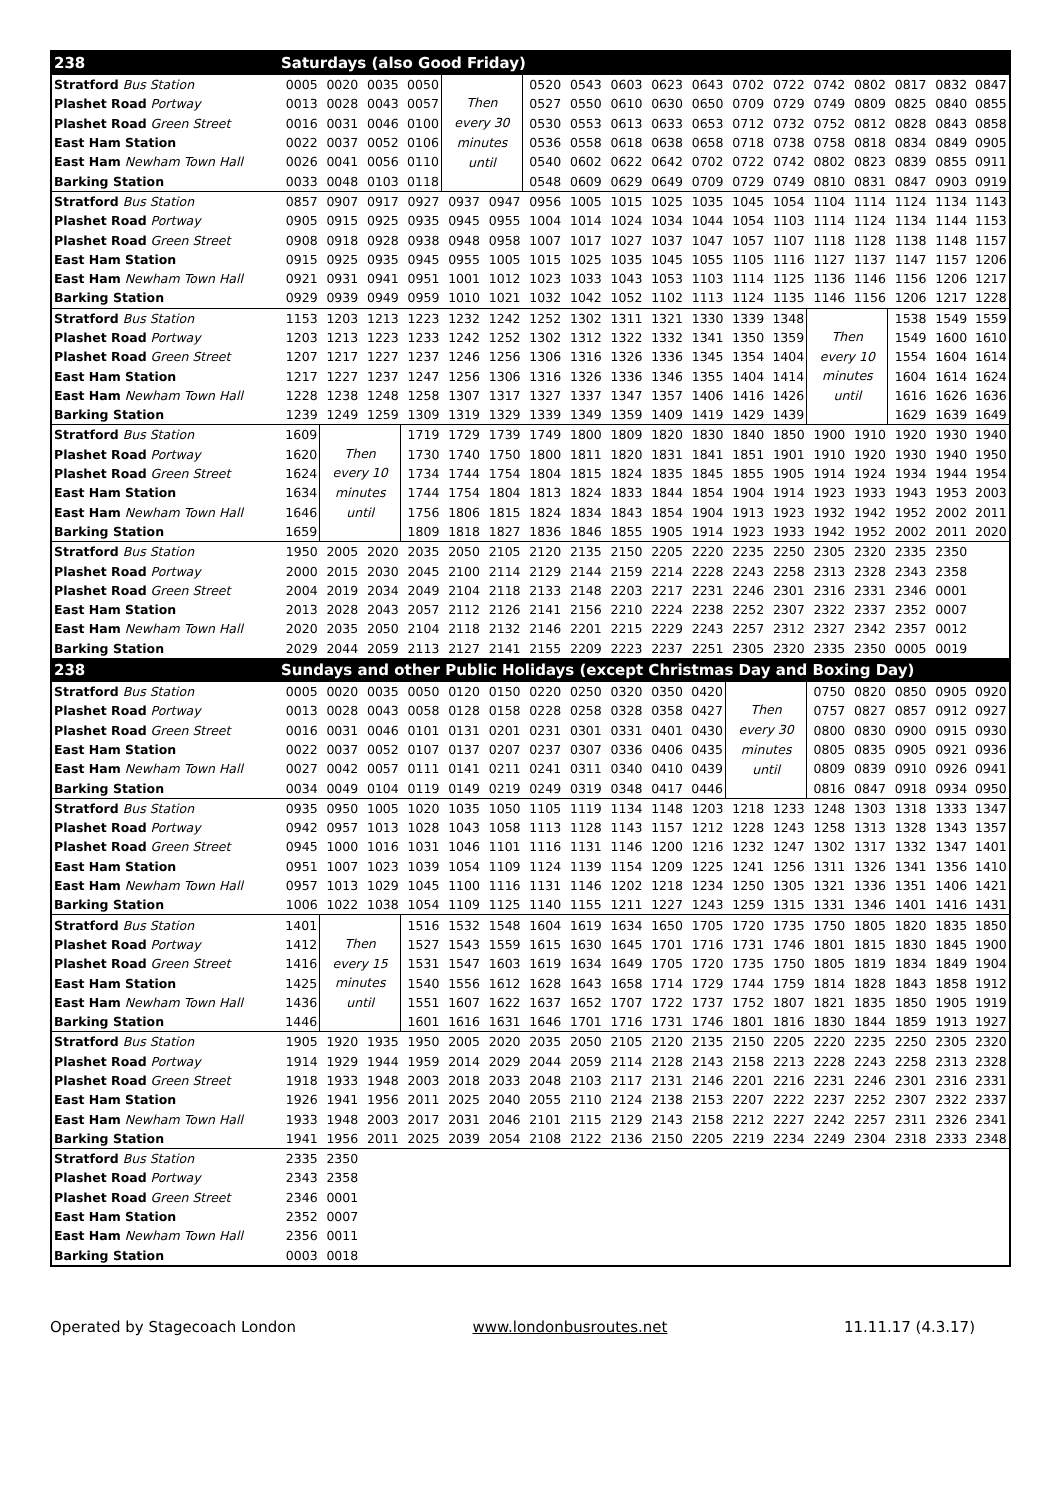| 238 | Saturdays (also Good Friday) | | | | | | | | | | | | | | | | | |
| --- | --- | --- | --- | --- | --- | --- | --- | --- | --- | --- | --- | --- | --- | --- | --- | --- | --- | --- |
| Stratford Bus Station | 0005 | 0020 | 0035 | 0050 | Then every 30 minutes until | | 0520 | 0543 | 0603 | 0623 | 0643 | 0702 | 0722 | 0742 | 0802 | 0817 | 0832 | 0847 |
| Plashet Road Portway | 0013 | 0028 | 0043 | 0057 | | | 0527 | 0550 | 0610 | 0630 | 0650 | 0709 | 0729 | 0749 | 0809 | 0825 | 0840 | 0855 |
| Plashet Road Green Street | 0016 | 0031 | 0046 | 0100 | | | 0530 | 0553 | 0613 | 0633 | 0653 | 0712 | 0732 | 0752 | 0812 | 0828 | 0843 | 0858 |
| East Ham Station | 0022 | 0037 | 0052 | 0106 | | | 0536 | 0558 | 0618 | 0638 | 0658 | 0718 | 0738 | 0758 | 0818 | 0834 | 0849 | 0905 |
| East Ham Newham Town Hall | 0026 | 0041 | 0056 | 0110 | | | 0540 | 0602 | 0622 | 0642 | 0702 | 0722 | 0742 | 0802 | 0823 | 0839 | 0855 | 0911 |
| Barking Station | 0033 | 0048 | 0103 | 0118 | | | 0548 | 0609 | 0629 | 0649 | 0709 | 0729 | 0749 | 0810 | 0831 | 0847 | 0903 | 0919 |
| Stratford Bus Station | 0857 | 0907 | 0917 | 0927 | 0937 | 0947 | 0956 | 1005 | 1015 | 1025 | 1035 | 1045 | 1054 | 1104 | 1114 | 1124 | 1134 | 1143 |
| Plashet Road Portway | 0905 | 0915 | 0925 | 0935 | 0945 | 0955 | 1004 | 1014 | 1024 | 1034 | 1044 | 1054 | 1103 | 1114 | 1124 | 1134 | 1144 | 1153 |
| Plashet Road Green Street | 0908 | 0918 | 0928 | 0938 | 0948 | 0958 | 1007 | 1017 | 1027 | 1037 | 1047 | 1057 | 1107 | 1118 | 1128 | 1138 | 1148 | 1157 |
| East Ham Station | 0915 | 0925 | 0935 | 0945 | 0955 | 1005 | 1015 | 1025 | 1035 | 1045 | 1055 | 1105 | 1116 | 1127 | 1137 | 1147 | 1157 | 1206 |
| East Ham Newham Town Hall | 0921 | 0931 | 0941 | 0951 | 1001 | 1012 | 1023 | 1033 | 1043 | 1053 | 1103 | 1114 | 1125 | 1136 | 1146 | 1156 | 1206 | 1217 |
| Barking Station | 0929 | 0939 | 0949 | 0959 | 1010 | 1021 | 1032 | 1042 | 1052 | 1102 | 1113 | 1124 | 1135 | 1146 | 1156 | 1206 | 1217 | 1228 |
| Stratford Bus Station | 1153 | 1203 | 1213 | 1223 | 1232 | 1242 | 1252 | 1302 | 1311 | 1321 | 1330 | 1339 | 1348 | Then every 10 minutes until | | 1538 | 1549 | 1559 |
| Plashet Road Portway | 1203 | 1213 | 1223 | 1233 | 1242 | 1252 | 1302 | 1312 | 1322 | 1332 | 1341 | 1350 | 1359 | | | 1549 | 1600 | 1610 |
| Plashet Road Green Street | 1207 | 1217 | 1227 | 1237 | 1246 | 1256 | 1306 | 1316 | 1326 | 1336 | 1345 | 1354 | 1404 | | | 1554 | 1604 | 1614 |
| East Ham Station | 1217 | 1227 | 1237 | 1247 | 1256 | 1306 | 1316 | 1326 | 1336 | 1346 | 1355 | 1404 | 1414 | | | 1604 | 1614 | 1624 |
| East Ham Newham Town Hall | 1228 | 1238 | 1248 | 1258 | 1307 | 1317 | 1327 | 1337 | 1347 | 1357 | 1406 | 1416 | 1426 | | | 1616 | 1626 | 1636 |
| Barking Station | 1239 | 1249 | 1259 | 1309 | 1319 | 1329 | 1339 | 1349 | 1359 | 1409 | 1419 | 1429 | 1439 | | | 1629 | 1639 | 1649 |
| Stratford Bus Station | 1609 | Then every 10 minutes until | | 1719 | 1729 | 1739 | 1749 | 1800 | 1809 | 1820 | 1830 | 1840 | 1850 | 1900 | 1910 | 1920 | 1930 | 1940 |
| Plashet Road Portway | 1620 | | | 1730 | 1740 | 1750 | 1800 | 1811 | 1820 | 1831 | 1841 | 1851 | 1901 | 1910 | 1920 | 1930 | 1940 | 1950 |
| Plashet Road Green Street | 1624 | | | 1734 | 1744 | 1754 | 1804 | 1815 | 1824 | 1835 | 1845 | 1855 | 1905 | 1914 | 1924 | 1934 | 1944 | 1954 |
| East Ham Station | 1634 | | | 1744 | 1754 | 1804 | 1813 | 1824 | 1833 | 1844 | 1854 | 1904 | 1914 | 1923 | 1933 | 1943 | 1953 | 2003 |
| East Ham Newham Town Hall | 1646 | | | 1756 | 1806 | 1815 | 1824 | 1834 | 1843 | 1854 | 1904 | 1913 | 1923 | 1932 | 1942 | 1952 | 2002 | 2011 |
| Barking Station | 1659 | | | 1809 | 1818 | 1827 | 1836 | 1846 | 1855 | 1905 | 1914 | 1923 | 1933 | 1942 | 1952 | 2002 | 2011 | 2020 |
| Stratford Bus Station | 1950 | 2005 | 2020 | 2035 | 2050 | 2105 | 2120 | 2135 | 2150 | 2205 | 2220 | 2235 | 2250 | 2305 | 2320 | 2335 | 2350 | |
| Plashet Road Portway | 2000 | 2015 | 2030 | 2045 | 2100 | 2114 | 2129 | 2144 | 2159 | 2214 | 2228 | 2243 | 2258 | 2313 | 2328 | 2343 | 2358 | |
| Plashet Road Green Street | 2004 | 2019 | 2034 | 2049 | 2104 | 2118 | 2133 | 2148 | 2203 | 2217 | 2231 | 2246 | 2301 | 2316 | 2331 | 2346 | 0001 | |
| East Ham Station | 2013 | 2028 | 2043 | 2057 | 2112 | 2126 | 2141 | 2156 | 2210 | 2224 | 2238 | 2252 | 2307 | 2322 | 2337 | 2352 | 0007 | |
| East Ham Newham Town Hall | 2020 | 2035 | 2050 | 2104 | 2118 | 2132 | 2146 | 2201 | 2215 | 2229 | 2243 | 2257 | 2312 | 2327 | 2342 | 2357 | 0012 | |
| Barking Station | 2029 | 2044 | 2059 | 2113 | 2127 | 2141 | 2155 | 2209 | 2223 | 2237 | 2251 | 2305 | 2320 | 2335 | 2350 | 0005 | 0019 | |
| 238 | Sundays and other Public Holidays (except Christmas Day and Boxing Day) | | | | | | | | | | | | | | | | | |
| Stratford Bus Station | 0005 | 0020 | 0035 | 0050 | 0120 | 0150 | 0220 | 0250 | 0320 | 0350 | 0420 | Then every 30 minutes until | | 0750 | 0820 | 0850 | 0905 | 0920 |
| Plashet Road Portway | 0013 | 0028 | 0043 | 0058 | 0128 | 0158 | 0228 | 0258 | 0328 | 0358 | 0427 | | | 0757 | 0827 | 0857 | 0912 | 0927 |
| Plashet Road Green Street | 0016 | 0031 | 0046 | 0101 | 0131 | 0201 | 0231 | 0301 | 0331 | 0401 | 0430 | | | 0800 | 0830 | 0900 | 0915 | 0930 |
| East Ham Station | 0022 | 0037 | 0052 | 0107 | 0137 | 0207 | 0237 | 0307 | 0336 | 0406 | 0435 | | | 0805 | 0835 | 0905 | 0921 | 0936 |
| East Ham Newham Town Hall | 0027 | 0042 | 0057 | 0111 | 0141 | 0211 | 0241 | 0311 | 0340 | 0410 | 0439 | | | 0809 | 0839 | 0910 | 0926 | 0941 |
| Barking Station | 0034 | 0049 | 0104 | 0119 | 0149 | 0219 | 0249 | 0319 | 0348 | 0417 | 0446 | | | 0816 | 0847 | 0918 | 0934 | 0950 |
| Stratford Bus Station | 0935 | 0950 | 1005 | 1020 | 1035 | 1050 | 1105 | 1119 | 1134 | 1148 | 1203 | 1218 | 1233 | 1248 | 1303 | 1318 | 1333 | 1347 |
| Plashet Road Portway | 0942 | 0957 | 1013 | 1028 | 1043 | 1058 | 1113 | 1128 | 1143 | 1157 | 1212 | 1228 | 1243 | 1258 | 1313 | 1328 | 1343 | 1357 |
| Plashet Road Green Street | 0945 | 1000 | 1016 | 1031 | 1046 | 1101 | 1116 | 1131 | 1146 | 1200 | 1216 | 1232 | 1247 | 1302 | 1317 | 1332 | 1347 | 1401 |
| East Ham Station | 0951 | 1007 | 1023 | 1039 | 1054 | 1109 | 1124 | 1139 | 1154 | 1209 | 1225 | 1241 | 1256 | 1311 | 1326 | 1341 | 1356 | 1410 |
| East Ham Newham Town Hall | 0957 | 1013 | 1029 | 1045 | 1100 | 1116 | 1131 | 1146 | 1202 | 1218 | 1234 | 1250 | 1305 | 1321 | 1336 | 1351 | 1406 | 1421 |
| Barking Station | 1006 | 1022 | 1038 | 1054 | 1109 | 1125 | 1140 | 1155 | 1211 | 1227 | 1243 | 1259 | 1315 | 1331 | 1346 | 1401 | 1416 | 1431 |
| Stratford Bus Station | 1401 | Then every 15 minutes until | | 1516 | 1532 | 1548 | 1604 | 1619 | 1634 | 1650 | 1705 | 1720 | 1735 | 1750 | 1805 | 1820 | 1835 | 1850 |
| Plashet Road Portway | 1412 | | | 1527 | 1543 | 1559 | 1615 | 1630 | 1645 | 1701 | 1716 | 1731 | 1746 | 1801 | 1815 | 1830 | 1845 | 1900 |
| Plashet Road Green Street | 1416 | | | 1531 | 1547 | 1603 | 1619 | 1634 | 1649 | 1705 | 1720 | 1735 | 1750 | 1805 | 1819 | 1834 | 1849 | 1904 |
| East Ham Station | 1425 | | | 1540 | 1556 | 1612 | 1628 | 1643 | 1658 | 1714 | 1729 | 1744 | 1759 | 1814 | 1828 | 1843 | 1858 | 1912 |
| East Ham Newham Town Hall | 1436 | | | 1551 | 1607 | 1622 | 1637 | 1652 | 1707 | 1722 | 1737 | 1752 | 1807 | 1821 | 1835 | 1850 | 1905 | 1919 |
| Barking Station | 1446 | | | 1601 | 1616 | 1631 | 1646 | 1701 | 1716 | 1731 | 1746 | 1801 | 1816 | 1830 | 1844 | 1859 | 1913 | 1927 |
| Stratford Bus Station | 1905 | 1920 | 1935 | 1950 | 2005 | 2020 | 2035 | 2050 | 2105 | 2120 | 2135 | 2150 | 2205 | 2220 | 2235 | 2250 | 2305 | 2320 |
| Plashet Road Portway | 1914 | 1929 | 1944 | 1959 | 2014 | 2029 | 2044 | 2059 | 2114 | 2128 | 2143 | 2158 | 2213 | 2228 | 2243 | 2258 | 2313 | 2328 |
| Plashet Road Green Street | 1918 | 1933 | 1948 | 2003 | 2018 | 2033 | 2048 | 2103 | 2117 | 2131 | 2146 | 2201 | 2216 | 2231 | 2246 | 2301 | 2316 | 2331 |
| East Ham Station | 1926 | 1941 | 1956 | 2011 | 2025 | 2040 | 2055 | 2110 | 2124 | 2138 | 2153 | 2207 | 2222 | 2237 | 2252 | 2307 | 2322 | 2337 |
| East Ham Newham Town Hall | 1933 | 1948 | 2003 | 2017 | 2031 | 2046 | 2101 | 2115 | 2129 | 2143 | 2158 | 2212 | 2227 | 2242 | 2257 | 2311 | 2326 | 2341 |
| Barking Station | 1941 | 1956 | 2011 | 2025 | 2039 | 2054 | 2108 | 2122 | 2136 | 2150 | 2205 | 2219 | 2234 | 2249 | 2304 | 2318 | 2333 | 2348 |
| Stratford Bus Station | 2335 | 2350 | | | | | | | | | | | | | | | | |
| Plashet Road Portway | 2343 | 2358 | | | | | | | | | | | | | | | | |
| Plashet Road Green Street | 2346 | 0001 | | | | | | | | | | | | | | | | |
| East Ham Station | 2352 | 0007 | | | | | | | | | | | | | | | | |
| East Ham Newham Town Hall | 2356 | 0011 | | | | | | | | | | | | | | | | |
| Barking Station | 0003 | 0018 | | | | | | | | | | | | | | | | |
Operated by Stagecoach London www.londonbusroutes.net 11.11.17 (4.3.17)